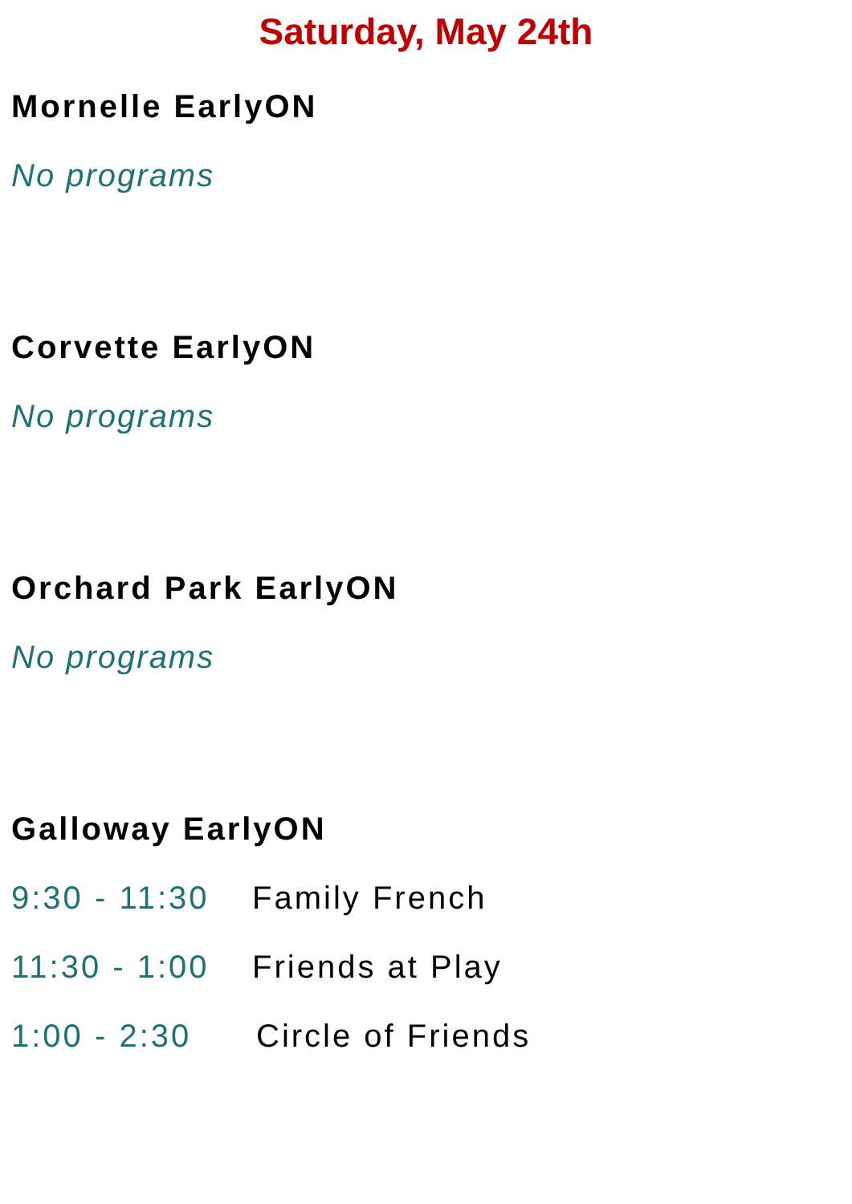Saturday, May 24th
Mornelle EarlyON
No programs
Corvette EarlyON
No programs
Orchard Park EarlyON
No programs
Galloway EarlyON
9:30 - 11:30 Family French
11:30 - 1:00 Friends at Play
1:00 - 2:30 Circle of Friends